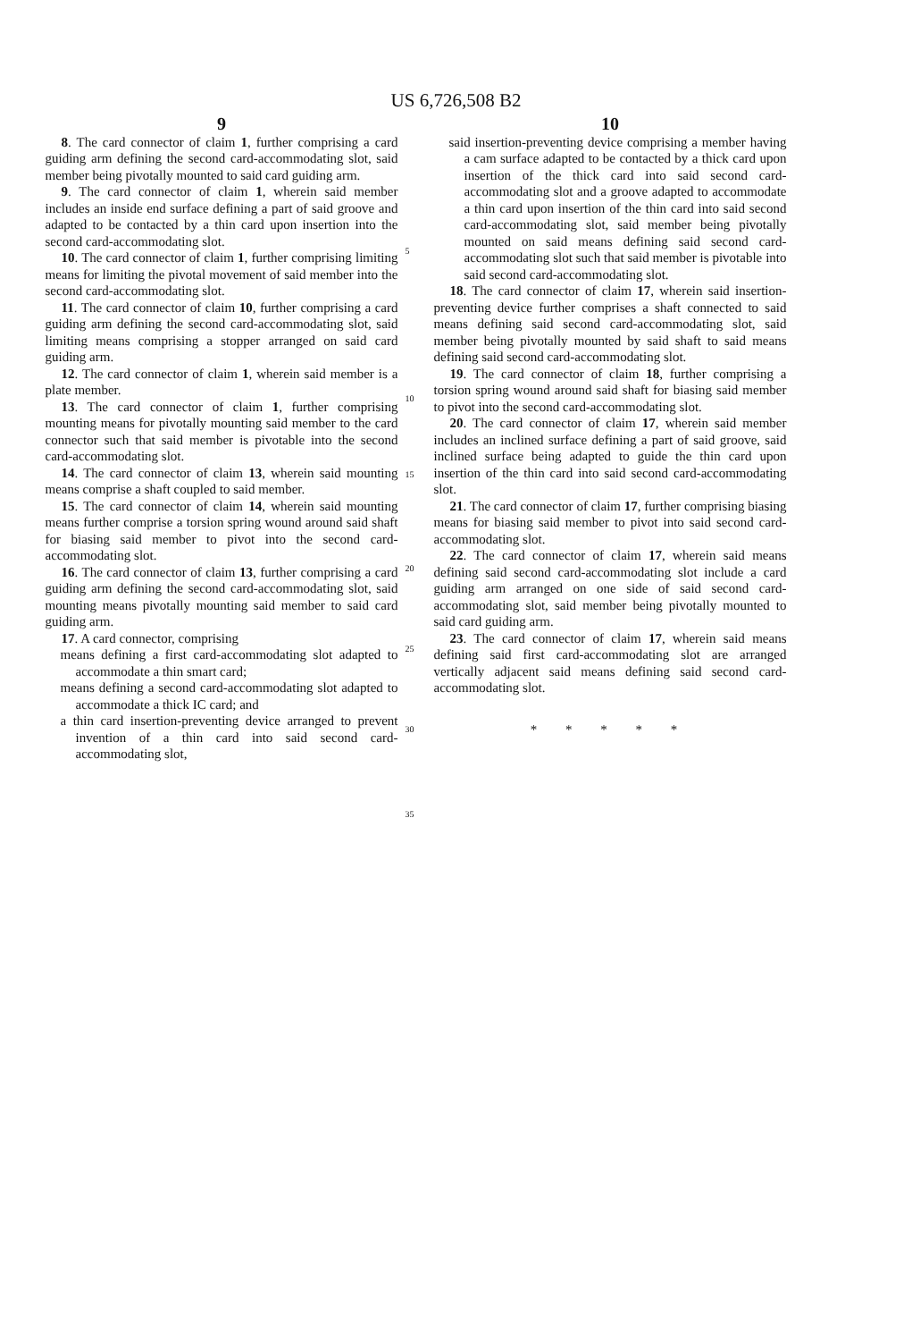US 6,726,508 B2
9
8. The card connector of claim 1, further comprising a card guiding arm defining the second card-accommodating slot, said member being pivotally mounted to said card guiding arm.
9. The card connector of claim 1, wherein said member includes an inside end surface defining a part of said groove and adapted to be contacted by a thin card upon insertion into the second card-accommodating slot.
10. The card connector of claim 1, further comprising limiting means for limiting the pivotal movement of said member into the second card-accommodating slot.
11. The card connector of claim 10, further comprising a card guiding arm defining the second card-accommodating slot, said limiting means comprising a stopper arranged on said card guiding arm.
12. The card connector of claim 1, wherein said member is a plate member.
13. The card connector of claim 1, further comprising mounting means for pivotally mounting said member to the card connector such that said member is pivotable into the second card-accommodating slot.
14. The card connector of claim 13, wherein said mounting means comprise a shaft coupled to said member.
15. The card connector of claim 14, wherein said mounting means further comprise a torsion spring wound around said shaft for biasing said member to pivot into the second card-accommodating slot.
16. The card connector of claim 13, further comprising a card guiding arm defining the second card-accommodating slot, said mounting means pivotally mounting said member to said card guiding arm.
17. A card connector, comprising
means defining a first card-accommodating slot adapted to accommodate a thin smart card;
means defining a second card-accommodating slot adapted to accommodate a thick IC card; and
a thin card insertion-preventing device arranged to prevent invention of a thin card into said second card-accommodating slot,
5
10
15
20
25
30
35
10
said insertion-preventing device comprising a member having a cam surface adapted to be contacted by a thick card upon insertion of the thick card into said second card-accommodating slot and a groove adapted to accommodate a thin card upon insertion of the thin card into said second card-accommodating slot, said member being pivotally mounted on said means defining said second card-accommodating slot such that said member is pivotable into said second card-accommodating slot.
18. The card connector of claim 17, wherein said insertion-preventing device further comprises a shaft connected to said means defining said second card-accommodating slot, said member being pivotally mounted by said shaft to said means defining said second card-accommodating slot.
19. The card connector of claim 18, further comprising a torsion spring wound around said shaft for biasing said member to pivot into the second card-accommodating slot.
20. The card connector of claim 17, wherein said member includes an inclined surface defining a part of said groove, said inclined surface being adapted to guide the thin card upon insertion of the thin card into said second card-accommodating slot.
21. The card connector of claim 17, further comprising biasing means for biasing said member to pivot into said second card-accommodating slot.
22. The card connector of claim 17, wherein said means defining said second card-accommodating slot include a card guiding arm arranged on one side of said second card-accommodating slot, said member being pivotally mounted to said card guiding arm.
23. The card connector of claim 17, wherein said means defining said first card-accommodating slot are arranged vertically adjacent said means defining said second card-accommodating slot.
* * * * *